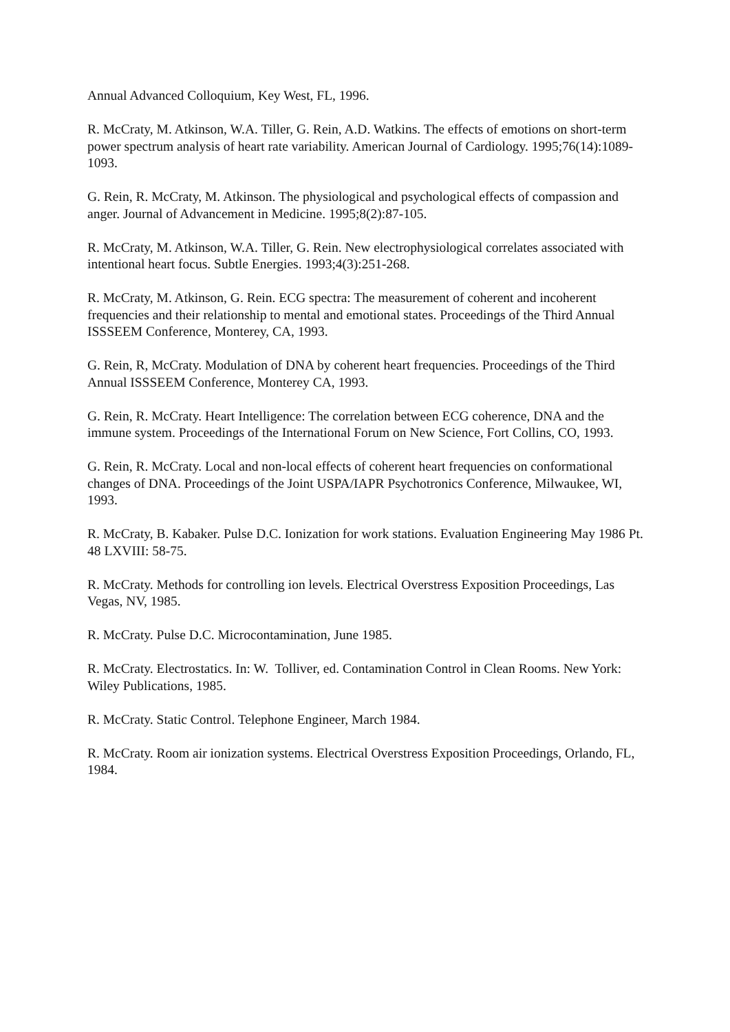Annual Advanced Colloquium, Key West, FL, 1996.
R. McCraty, M. Atkinson, W.A. Tiller, G. Rein, A.D. Watkins. The effects of emotions on short-term power spectrum analysis of heart rate variability. American Journal of Cardiology. 1995;76(14):1089-1093.
G. Rein, R. McCraty, M. Atkinson. The physiological and psychological effects of compassion and anger. Journal of Advancement in Medicine. 1995;8(2):87-105.
R. McCraty, M. Atkinson, W.A. Tiller, G. Rein. New electrophysiological correlates associated with intentional heart focus. Subtle Energies. 1993;4(3):251-268.
R. McCraty, M. Atkinson, G. Rein. ECG spectra: The measurement of coherent and incoherent frequencies and their relationship to mental and emotional states. Proceedings of the Third Annual ISSSEEM Conference, Monterey, CA, 1993.
G. Rein, R, McCraty. Modulation of DNA by coherent heart frequencies. Proceedings of the Third Annual ISSSEEM Conference, Monterey CA, 1993.
G. Rein, R. McCraty. Heart Intelligence: The correlation between ECG coherence, DNA and the immune system. Proceedings of the International Forum on New Science, Fort Collins, CO, 1993.
G. Rein, R. McCraty. Local and non-local effects of coherent heart frequencies on conformational changes of DNA. Proceedings of the Joint USPA/IAPR Psychotronics Conference, Milwaukee, WI, 1993.
R. McCraty, B. Kabaker. Pulse D.C. Ionization for work stations. Evaluation Engineering May 1986 Pt. 48 LXVIII: 58-75.
R. McCraty. Methods for controlling ion levels. Electrical Overstress Exposition Proceedings, Las Vegas, NV, 1985.
R. McCraty. Pulse D.C. Microcontamination, June 1985.
R. McCraty. Electrostatics. In: W. Tolliver, ed. Contamination Control in Clean Rooms. New York: Wiley Publications, 1985.
R. McCraty. Static Control. Telephone Engineer, March 1984.
R. McCraty. Room air ionization systems. Electrical Overstress Exposition Proceedings, Orlando, FL, 1984.